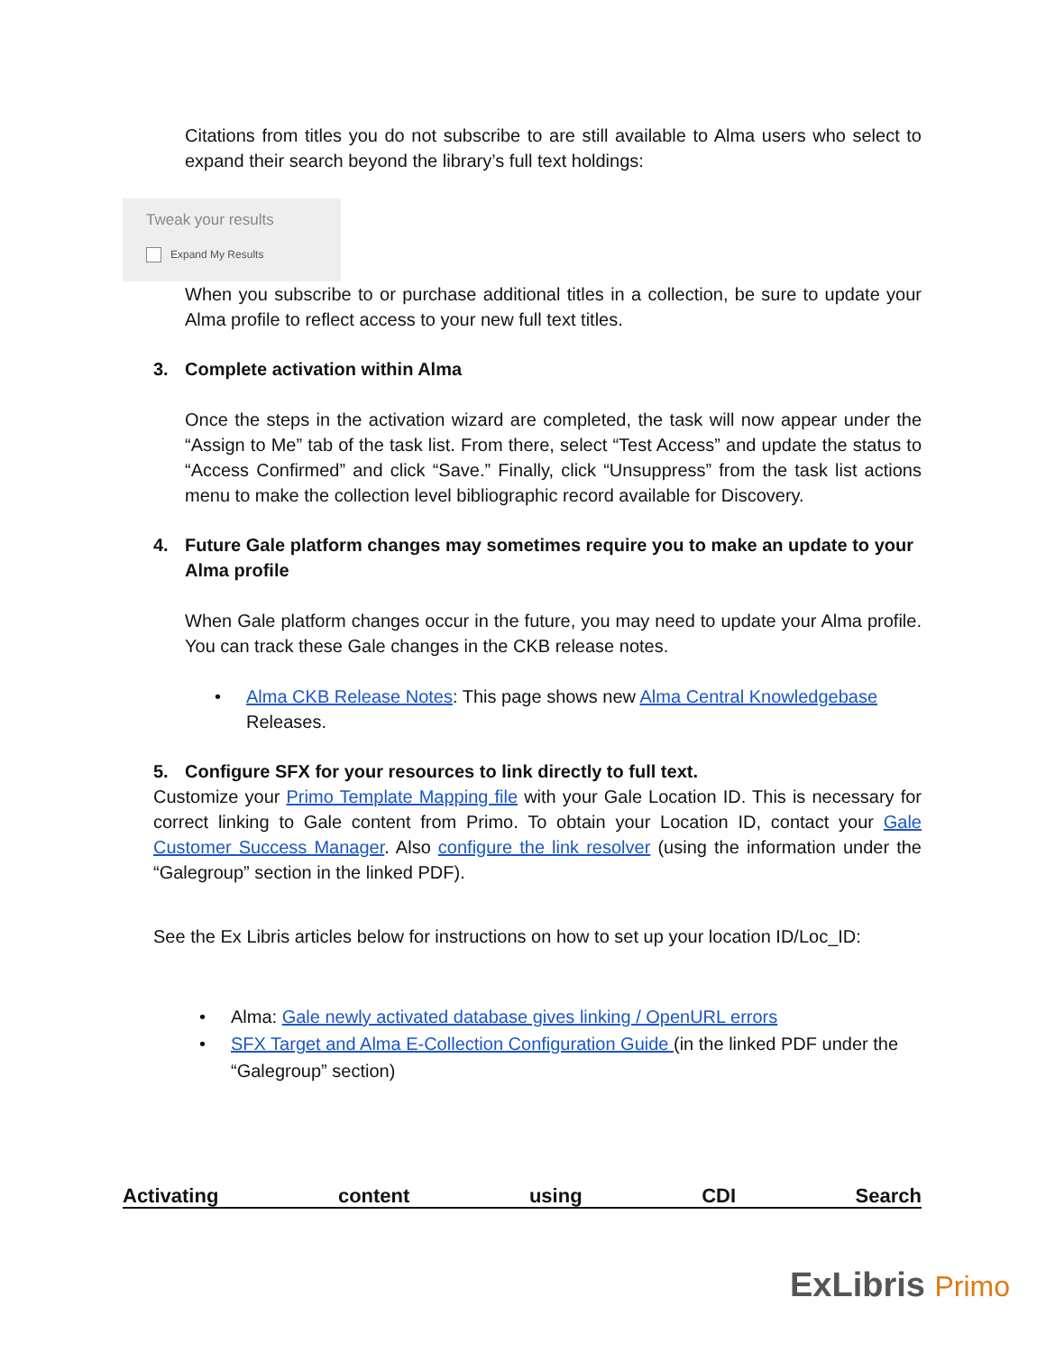Citations from titles you do not subscribe to are still available to Alma users who select to expand their search beyond the library’s full text holdings:
Tweak your results
Expand My Results
When you subscribe to or purchase additional titles in a collection, be sure to update your Alma profile to reflect access to your new full text titles.
3. Complete activation within Alma
Once the steps in the activation wizard are completed, the task will now appear under the “Assign to Me” tab of the task list. From there, select “Test Access” and update the status to “Access Confirmed” and click “Save.” Finally, click “Unsuppress” from the task list actions menu to make the collection level bibliographic record available for Discovery.
4. Future Gale platform changes may sometimes require you to make an update to your Alma profile
When Gale platform changes occur in the future, you may need to update your Alma profile. You can track these Gale changes in the CKB release notes.
• Alma CKB Release Notes: This page shows new Alma Central Knowledgebase Releases.
5. Configure SFX for your resources to link directly to full text.
Customize your Primo Template Mapping file with your Gale Location ID. This is necessary for correct linking to Gale content from Primo. To obtain your Location ID, contact your Gale Customer Success Manager. Also configure the link resolver (using the information under the “Galegroup” section in the linked PDF).
See the Ex Libris articles below for instructions on how to set up your location ID/Loc_ID:
• Alma: Gale newly activated database gives linking / OpenURL errors
• SFX Target and Alma E-Collection Configuration Guide (in the linked PDF under the “Galegroup” section)
Activating content using CDI Search
ExLibris Primo